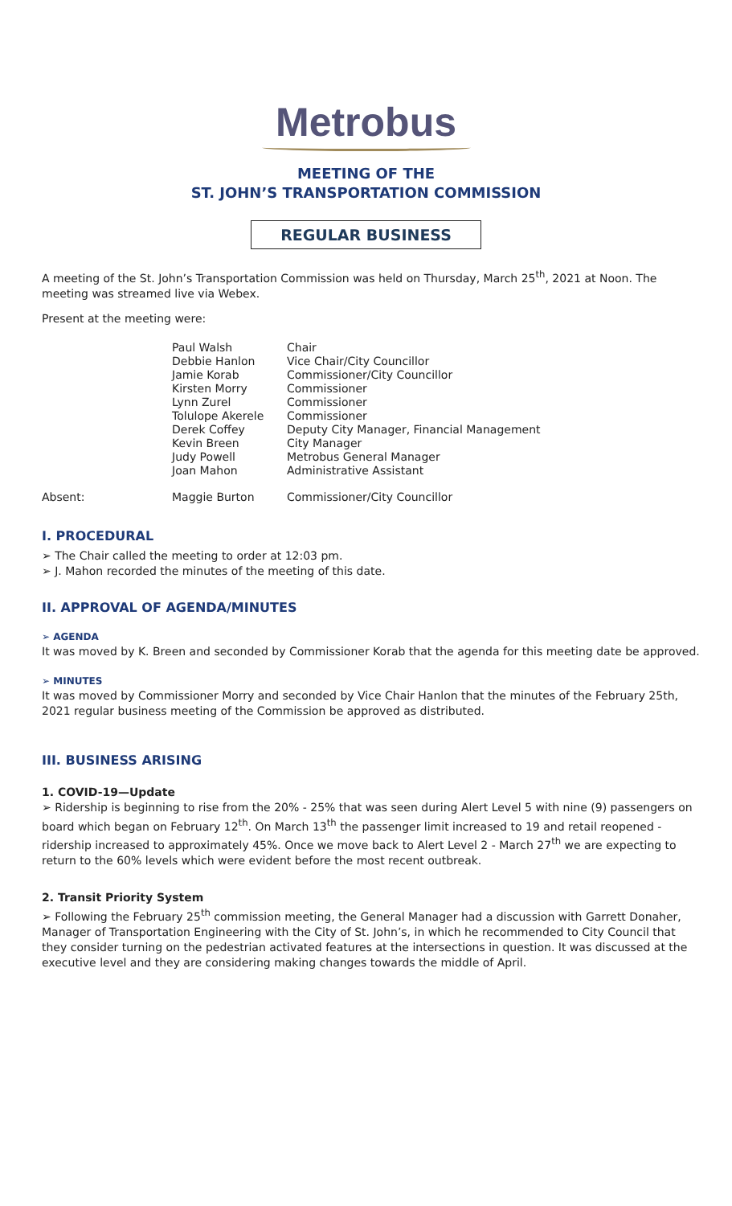Metrobus
MEETING OF THE
ST. JOHN’S TRANSPORTATION COMMISSION
REGULAR BUSINESS
A meeting of the St. John’s Transportation Commission was held on Thursday, March 25<sup>th</sup>, 2021 at Noon. The meeting was streamed live via Webex.
Present at the meeting were:
| | Paul Walsh | Chair |
| | Debbie Hanlon | Vice Chair/City Councillor |
| | Jamie Korab | Commissioner/City Councillor |
| | Kirsten Morry | Commissioner |
| | Lynn Zurel | Commissioner |
| | Tolulope Akerele | Commissioner |
| | Derek Coffey | Deputy City Manager, Financial Management |
| | Kevin Breen | City Manager |
| | Judy Powell | Metrobus General Manager |
| | Joan Mahon | Administrative Assistant |
| Absent: | Maggie Burton | Commissioner/City Councillor |
I. PROCEDURAL
➢ The Chair called the meeting to order at 12:03 pm.
➢ J. Mahon recorded the minutes of the meeting of this date.
II. APPROVAL OF AGENDA/MINUTES
➢ AGENDA
It was moved by K. Breen and seconded by Commissioner Korab that the agenda for this meeting date be approved.
➢ MINUTES
It was moved by Commissioner Morry and seconded by Vice Chair Hanlon that the minutes of the February 25th, 2021 regular business meeting of the Commission be approved as distributed.
III. BUSINESS ARISING
1. COVID-19—Update
➢ Ridership is beginning to rise from the 20% - 25% that was seen during Alert Level 5 with nine (9) passengers on board which began on February 12<sup>th</sup>. On March 13<sup>th</sup> the passenger limit increased to 19 and retail reopened - ridership increased to approximately 45%. Once we move back to Alert Level 2 - March 27<sup>th</sup> we are expecting to return to the 60% levels which were evident before the most recent outbreak.
2. Transit Priority System
➢ Following the February 25<sup>th</sup> commission meeting, the General Manager had a discussion with Garrett Donaher, Manager of Transportation Engineering with the City of St. John’s, in which he recommended to City Council that they consider turning on the pedestrian activated features at the intersections in question. It was discussed at the executive level and they are considering making changes towards the middle of April.